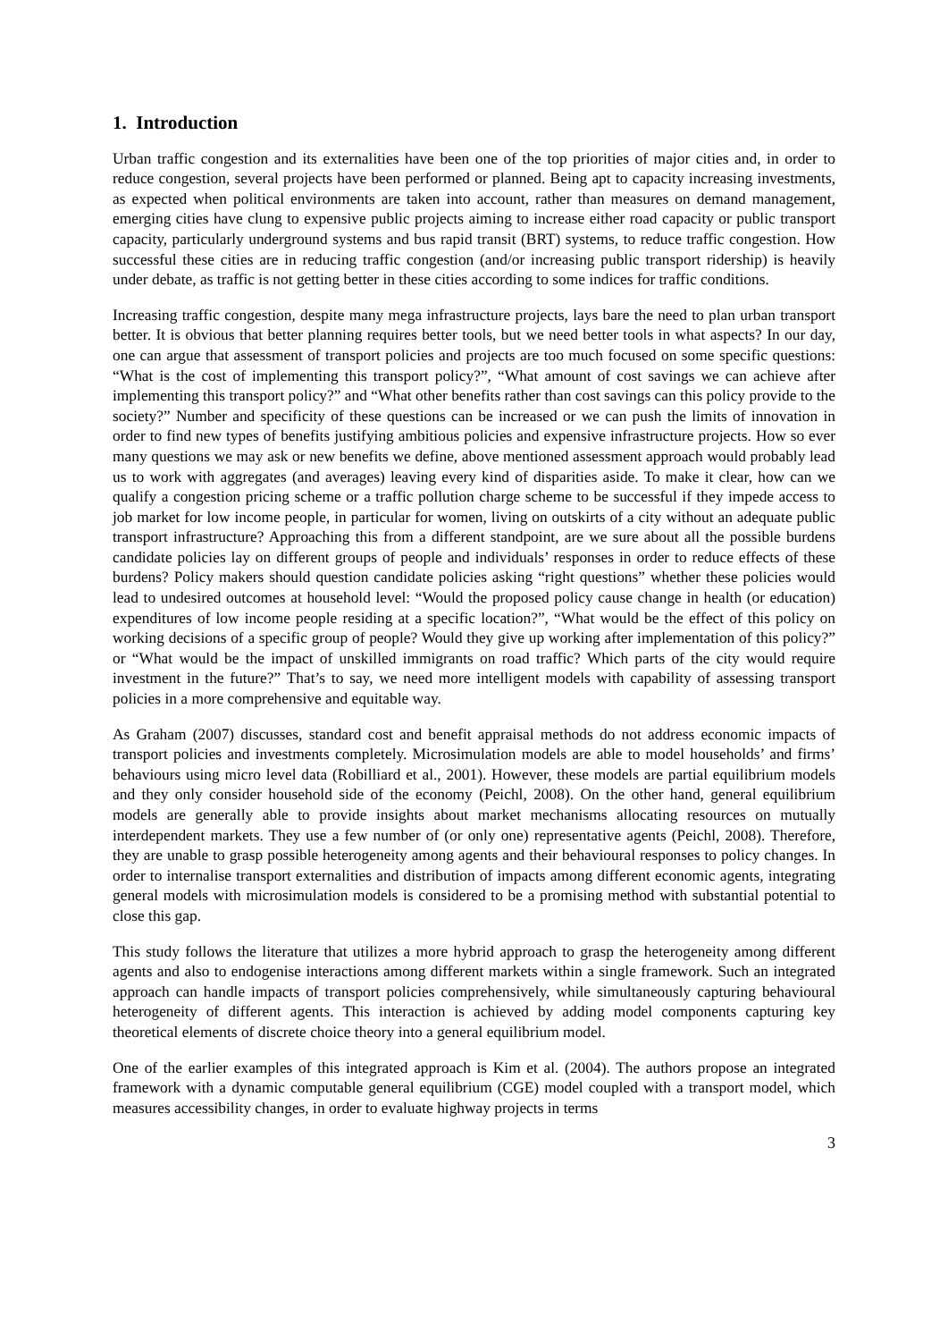1. Introduction
Urban traffic congestion and its externalities have been one of the top priorities of major cities and, in order to reduce congestion, several projects have been performed or planned. Being apt to capacity increasing investments, as expected when political environments are taken into account, rather than measures on demand management, emerging cities have clung to expensive public projects aiming to increase either road capacity or public transport capacity, particularly underground systems and bus rapid transit (BRT) systems, to reduce traffic congestion. How successful these cities are in reducing traffic congestion (and/or increasing public transport ridership) is heavily under debate, as traffic is not getting better in these cities according to some indices for traffic conditions.
Increasing traffic congestion, despite many mega infrastructure projects, lays bare the need to plan urban transport better. It is obvious that better planning requires better tools, but we need better tools in what aspects? In our day, one can argue that assessment of transport policies and projects are too much focused on some specific questions: “What is the cost of implementing this transport policy?”, “What amount of cost savings we can achieve after implementing this transport policy?” and “What other benefits rather than cost savings can this policy provide to the society?” Number and specificity of these questions can be increased or we can push the limits of innovation in order to find new types of benefits justifying ambitious policies and expensive infrastructure projects. How so ever many questions we may ask or new benefits we define, above mentioned assessment approach would probably lead us to work with aggregates (and averages) leaving every kind of disparities aside. To make it clear, how can we qualify a congestion pricing scheme or a traffic pollution charge scheme to be successful if they impede access to job market for low income people, in particular for women, living on outskirts of a city without an adequate public transport infrastructure? Approaching this from a different standpoint, are we sure about all the possible burdens candidate policies lay on different groups of people and individuals’ responses in order to reduce effects of these burdens? Policy makers should question candidate policies asking “right questions” whether these policies would lead to undesired outcomes at household level: “Would the proposed policy cause change in health (or education) expenditures of low income people residing at a specific location?”, “What would be the effect of this policy on working decisions of a specific group of people? Would they give up working after implementation of this policy?” or “What would be the impact of unskilled immigrants on road traffic? Which parts of the city would require investment in the future?” That’s to say, we need more intelligent models with capability of assessing transport policies in a more comprehensive and equitable way.
As Graham (2007) discusses, standard cost and benefit appraisal methods do not address economic impacts of transport policies and investments completely. Microsimulation models are able to model households’ and firms’ behaviours using micro level data (Robilliard et al., 2001). However, these models are partial equilibrium models and they only consider household side of the economy (Peichl, 2008). On the other hand, general equilibrium models are generally able to provide insights about market mechanisms allocating resources on mutually interdependent markets. They use a few number of (or only one) representative agents (Peichl, 2008). Therefore, they are unable to grasp possible heterogeneity among agents and their behavioural responses to policy changes. In order to internalise transport externalities and distribution of impacts among different economic agents, integrating general models with microsimulation models is considered to be a promising method with substantial potential to close this gap.
This study follows the literature that utilizes a more hybrid approach to grasp the heterogeneity among different agents and also to endogenise interactions among different markets within a single framework. Such an integrated approach can handle impacts of transport policies comprehensively, while simultaneously capturing behavioural heterogeneity of different agents. This interaction is achieved by adding model components capturing key theoretical elements of discrete choice theory into a general equilibrium model.
One of the earlier examples of this integrated approach is Kim et al. (2004). The authors propose an integrated framework with a dynamic computable general equilibrium (CGE) model coupled with a transport model, which measures accessibility changes, in order to evaluate highway projects in terms
3